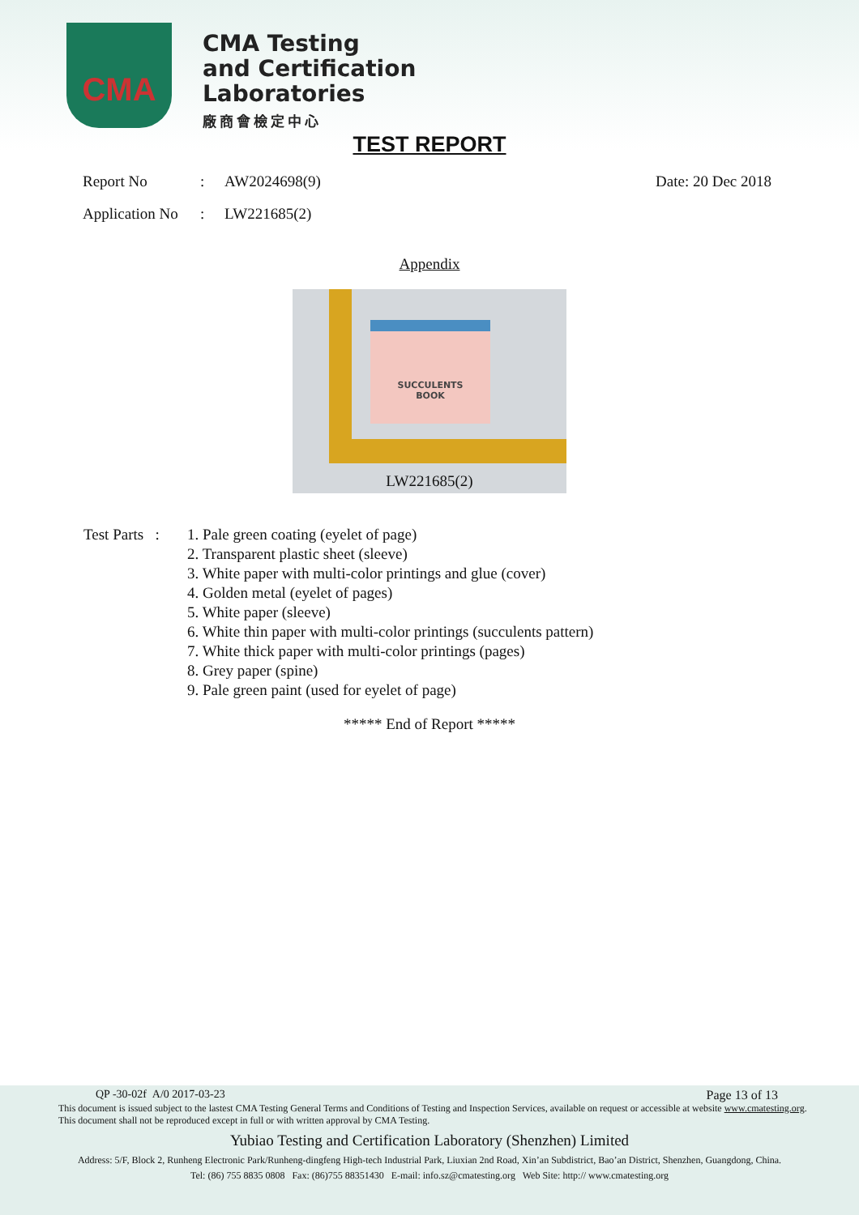CMA
CMA Testing
and Certification
Laboratories
廠商會檢定中心
TEST REPORT
Report No: AW2024698(9) Date: 20 Dec 2018
Application No: LW221685(2)
Appendix
SUCCULENTS
BOOK
LW221685(2)
Test Parts :
1. Pale green coating (eyelet of page)
2. Transparent plastic sheet (sleeve)
3. White paper with multi-color printings and glue (cover)
4. Golden metal (eyelet of pages)
5. White paper (sleeve)
6. White thin paper with multi-color printings (succulents pattern)
7. White thick paper with multi-color printings (pages)
8. Grey paper (spine)
9. Pale green paint (used for eyelet of page)
***** End of Report *****
QP -30-02f A/0 2017-03-23 Page 13 of 13
This document is issued subject to the lastest CMA Testing General Terms and Conditions of Testing and Inspection Services, available on request or accessible at website www.cmatesting.org.
This document shall not be reproduced except in full or with written approval by CMA Testing.
Yubiao Testing and Certification Laboratory (Shenzhen) Limited
Address: 5/F, Block 2, Runheng Electronic Park/Runheng-dingfeng High-tech Industrial Park, Liuxian 2nd Road, Xin’an Subdistrict, Bao’an District, Shenzhen, Guangdong, China.
Tel: (86) 755 8835 0808 Fax: (86)755 88351430 E-mail: info.sz@cmatesting.org Web Site: http:// www.cmatesting.org